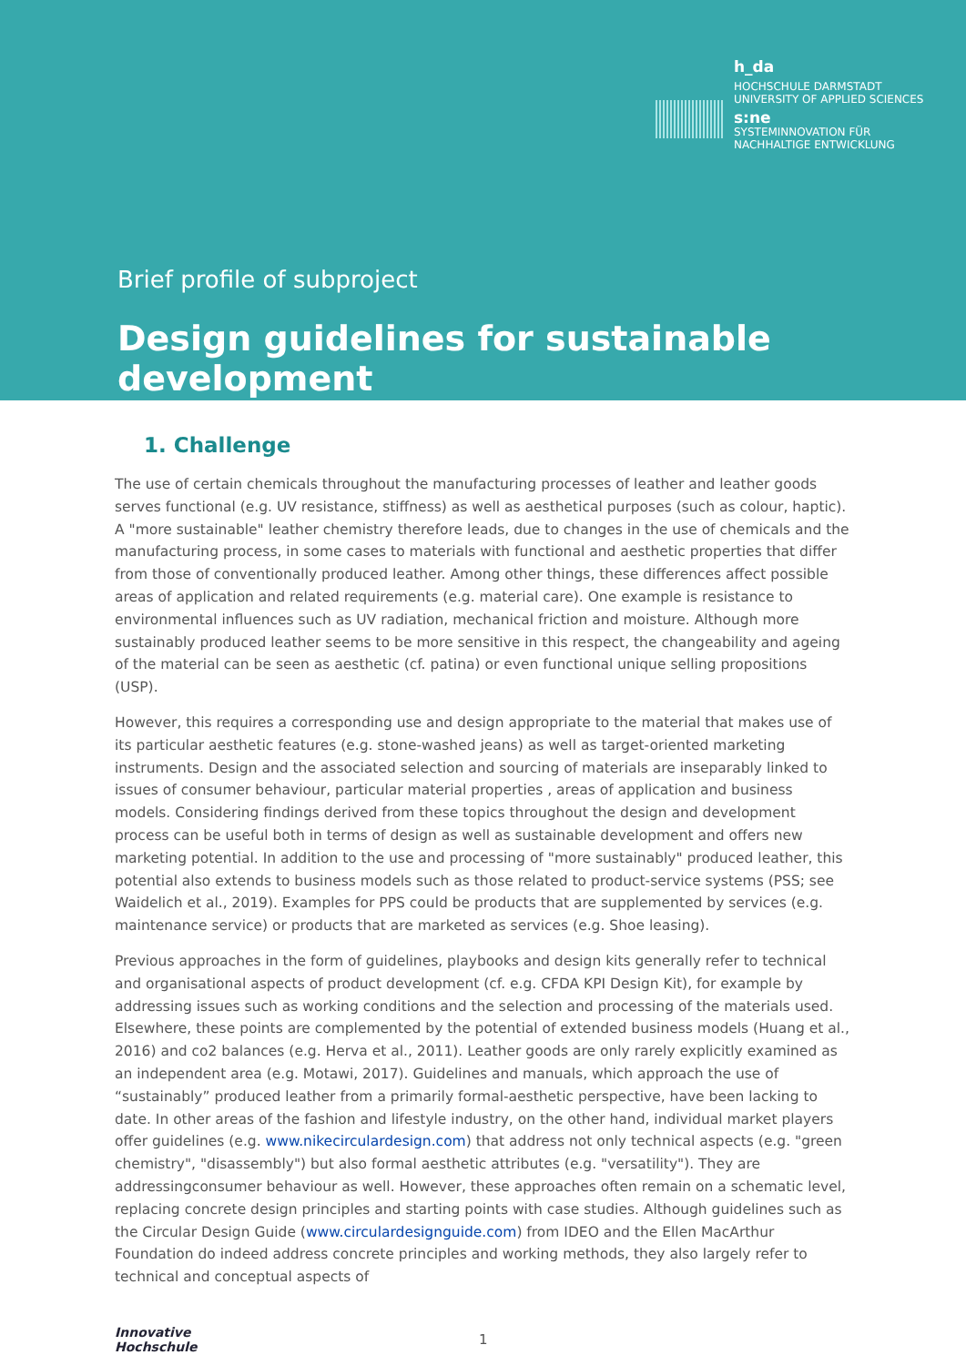h_da
HOCHSCHULE DARMSTADT
UNIVERSITY OF APPLIED SCIENCES
s:ne
SYSTEMINNOVATION FÜR
NACHHALTIGE ENTWICKLUNG
Brief profile of subproject
Design guidelines for sustainable development
1. Challenge
The use of certain chemicals throughout the manufacturing processes of leather and leather goods serves functional (e.g. UV resistance, stiffness) as well as aesthetical purposes (such as colour, haptic). A "more sustainable" leather chemistry therefore leads, due to changes in the use of chemicals and the manufacturing process, in some cases to materials with functional and aesthetic properties that differ from those of conventionally produced leather. Among other things, these differences affect possible areas of application and related requirements (e.g. material care). One example is resistance to environmental influences such as UV radiation, mechanical friction and moisture. Although more sustainably produced leather seems to be more sensitive in this respect, the changeability and ageing of the material can be seen as aesthetic (cf. patina) or even functional unique selling propositions (USP).
However, this requires a corresponding use and design appropriate to the material that makes use of its particular aesthetic features (e.g. stone-washed jeans) as well as target-oriented marketing instruments. Design and the associated selection and sourcing of materials are inseparably linked to issues of consumer behaviour, particular material properties , areas of application and business models. Considering findings derived from these topics throughout the design and development process can be useful both in terms of design as well as sustainable development and offers new marketing potential. In addition to the use and processing of "more sustainably" produced leather, this potential also extends to business models such as those related to product-service systems (PSS; see Waidelich et al., 2019). Examples for PPS could be products that are supplemented by services (e.g. maintenance service) or products that are marketed as services (e.g. Shoe leasing).
Previous approaches in the form of guidelines, playbooks and design kits generally refer to technical and organisational aspects of product development (cf. e.g. CFDA KPI Design Kit), for example by addressing issues such as working conditions and the selection and processing of the materials used. Elsewhere, these points are complemented by the potential of extended business models (Huang et al., 2016) and co2 balances (e.g. Herva et al., 2011). Leather goods are only rarely explicitly examined as an independent area (e.g. Motawi, 2017). Guidelines and manuals, which approach the use of “sustainably” produced leather from a primarily formal-aesthetic perspective, have been lacking to date. In other areas of the fashion and lifestyle industry, on the other hand, individual market players offer guidelines (e.g. www.nikecirculardesign.com) that address not only technical aspects (e.g. "green chemistry", "disassembly") but also formal aesthetic attributes (e.g. "versatility"). They are addressingconsumer behaviour as well. However, these approaches often remain on a schematic level, replacing concrete design principles and starting points with case studies. Although guidelines such as the Circular Design Guide (www.circulardesignguide.com) from IDEO and the Ellen MacArthur Foundation do indeed address concrete principles and working methods, they also largely refer to technical and conceptual aspects of
Innovative
Hochschule
1